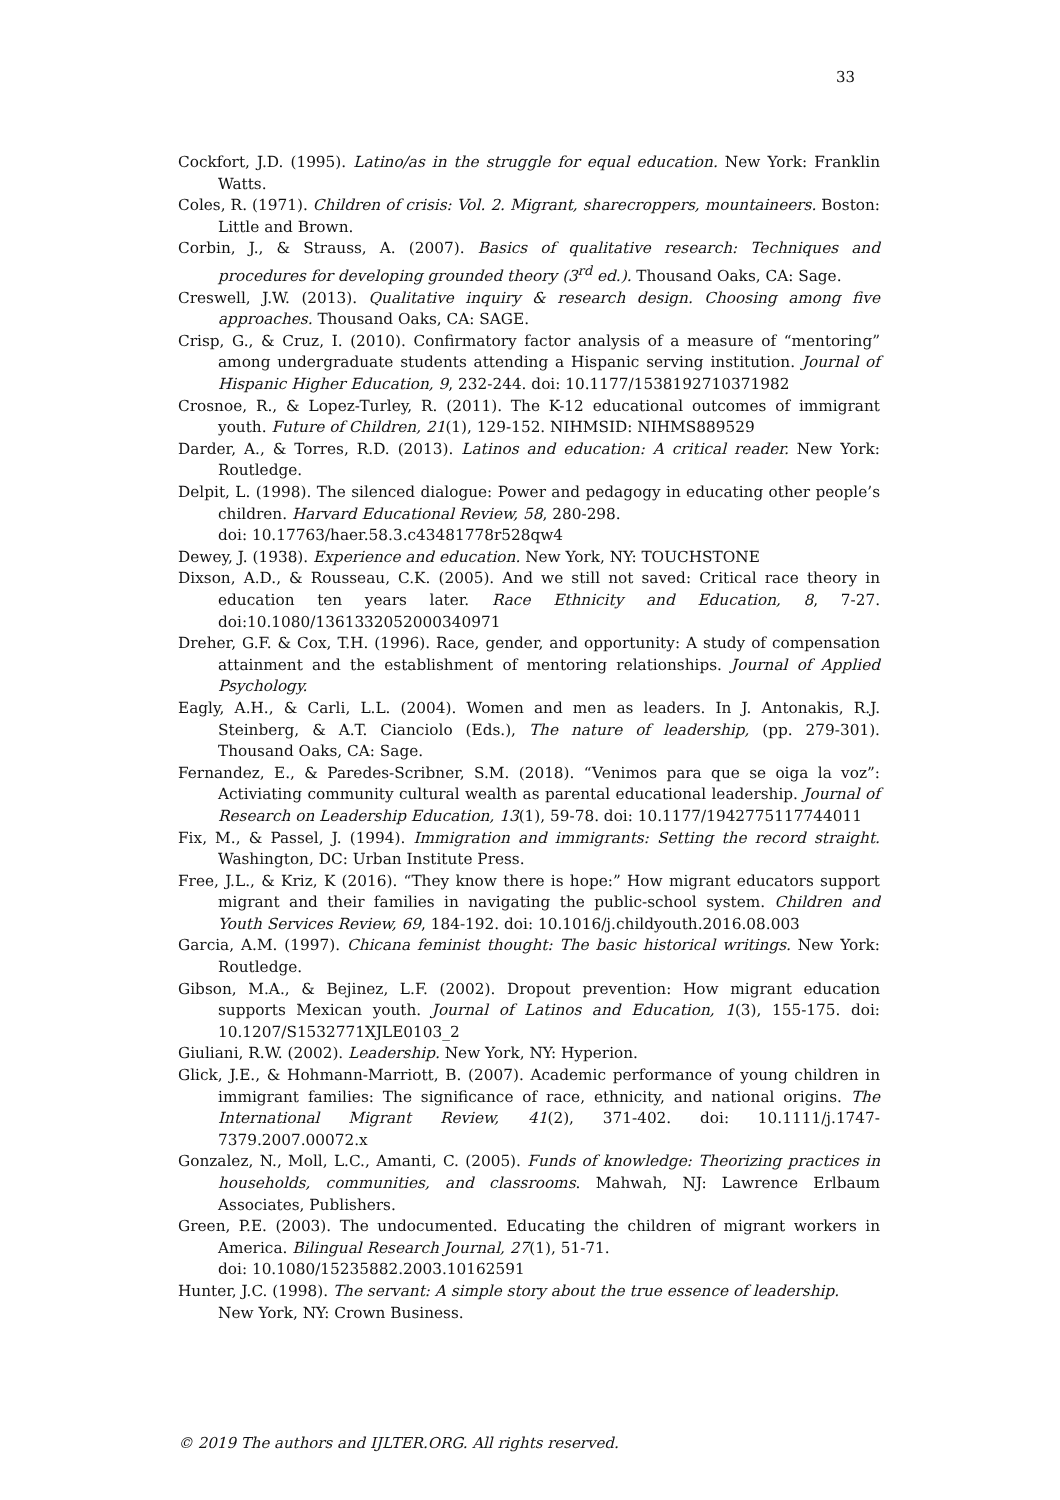33
Cockfort, J.D. (1995). Latino/as in the struggle for equal education. New York: Franklin Watts.
Coles, R. (1971). Children of crisis: Vol. 2. Migrant, sharecroppers, mountaineers. Boston: Little and Brown.
Corbin, J., & Strauss, A. (2007). Basics of qualitative research: Techniques and procedures for developing grounded theory (3<sup>rd</sup> ed.). Thousand Oaks, CA: Sage.
Creswell, J.W. (2013). Qualitative inquiry & research design. Choosing among five approaches. Thousand Oaks, CA: SAGE.
Crisp, G., & Cruz, I. (2010). Confirmatory factor analysis of a measure of “mentoring” among undergraduate students attending a Hispanic serving institution. Journal of Hispanic Higher Education, 9, 232-244. doi: 10.1177/1538192710371982
Crosnoe, R., & Lopez-Turley, R. (2011). The K-12 educational outcomes of immigrant youth. Future of Children, 21(1), 129-152. NIHMSID: NIHMS889529
Darder, A., & Torres, R.D. (2013). Latinos and education: A critical reader. New York: Routledge.
Delpit, L. (1998). The silenced dialogue: Power and pedagogy in educating other people’s children. Harvard Educational Review, 58, 280-298.
doi: 10.17763/haer.58.3.c43481778r528qw4
Dewey, J. (1938). Experience and education. New York, NY: TOUCHSTONE
Dixson, A.D., & Rousseau, C.K. (2005). And we still not saved: Critical race theory in education ten years later. Race Ethnicity and Education, 8, 7-27. doi:10.1080/1361332052000340971
Dreher, G.F. & Cox, T.H. (1996). Race, gender, and opportunity: A study of compensation attainment and the establishment of mentoring relationships. Journal of Applied Psychology.
Eagly, A.H., & Carli, L.L. (2004). Women and men as leaders. In J. Antonakis, R.J. Steinberg, & A.T. Cianciolo (Eds.), The nature of leadership, (pp. 279-301). Thousand Oaks, CA: Sage.
Fernandez, E., & Paredes-Scribner, S.M. (2018). “Venimos para que se oiga la voz”: Activiating community cultural wealth as parental educational leadership. Journal of Research on Leadership Education, 13(1), 59-78. doi: 10.1177/1942775117744011
Fix, M., & Passel, J. (1994). Immigration and immigrants: Setting the record straight. Washington, DC: Urban Institute Press.
Free, J.L., & Kriz, K (2016). “They know there is hope:” How migrant educators support migrant and their families in navigating the public-school system. Children and Youth Services Review, 69, 184-192. doi: 10.1016/j.childyouth.2016.08.003
Garcia, A.M. (1997). Chicana feminist thought: The basic historical writings. New York: Routledge.
Gibson, M.A., & Bejinez, L.F. (2002). Dropout prevention: How migrant education supports Mexican youth. Journal of Latinos and Education, 1(3), 155-175. doi: 10.1207/S1532771XJLE0103_2
Giuliani, R.W. (2002). Leadership. New York, NY: Hyperion.
Glick, J.E., & Hohmann-Marriott, B. (2007). Academic performance of young children in immigrant families: The significance of race, ethnicity, and national origins. The International Migrant Review, 41(2), 371-402. doi: 10.1111/j.1747-7379.2007.00072.x
Gonzalez, N., Moll, L.C., Amanti, C. (2005). Funds of knowledge: Theorizing practices in households, communities, and classrooms. Mahwah, NJ: Lawrence Erlbaum Associates, Publishers.
Green, P.E. (2003). The undocumented. Educating the children of migrant workers in America. Bilingual Research Journal, 27(1), 51-71.
doi: 10.1080/15235882.2003.10162591
Hunter, J.C. (1998). The servant: A simple story about the true essence of leadership.
New York, NY: Crown Business.
© 2019 The authors and IJLTER.ORG. All rights reserved.